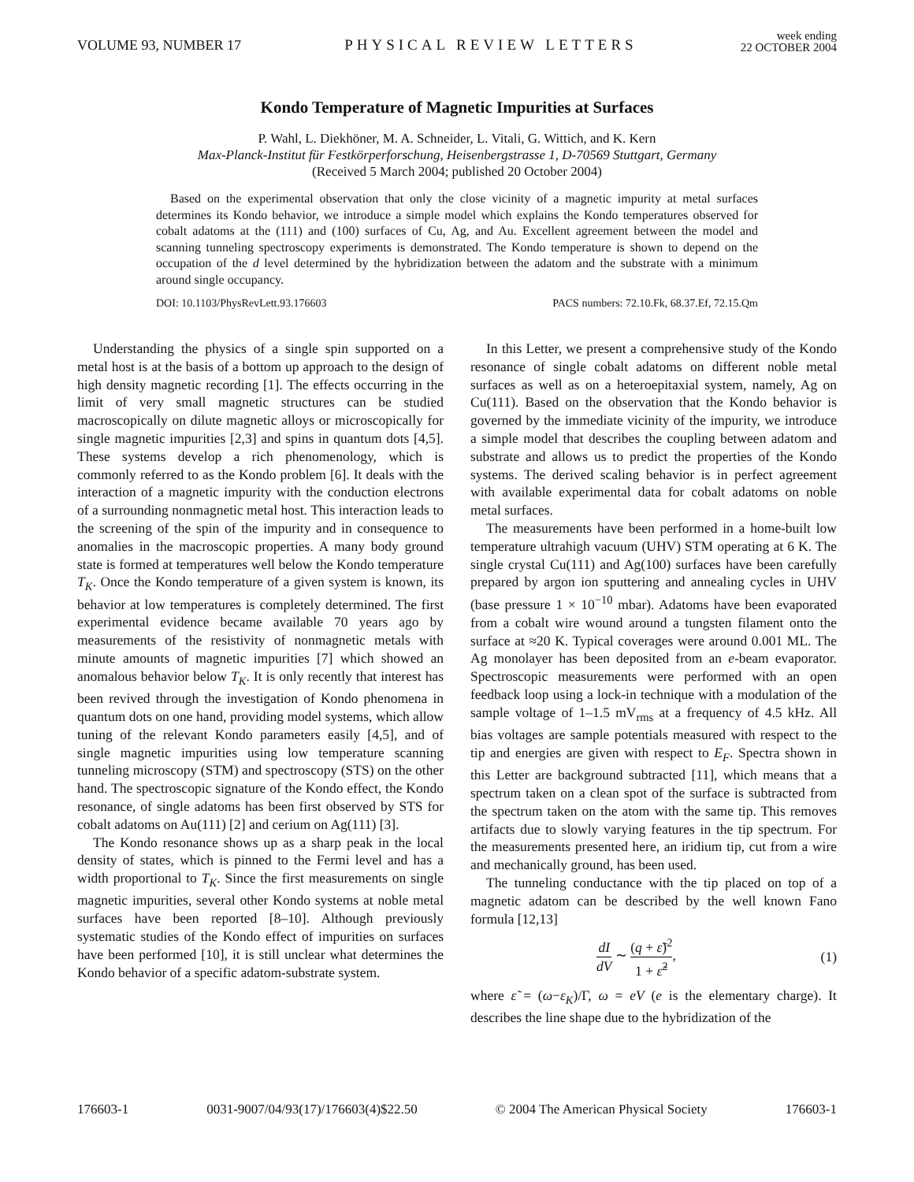VOLUME 93, NUMBER 17 PHYSICAL REVIEW LETTERS week ending
22 OCTOBER 2004
Kondo Temperature of Magnetic Impurities at Surfaces
P. Wahl, L. Diekhöner, M. A. Schneider, L. Vitali, G. Wittich, and K. Kern
Max-Planck-Institut für Festkörperforschung, Heisenbergstrasse 1, D-70569 Stuttgart, Germany
(Received 5 March 2004; published 20 October 2004)
Based on the experimental observation that only the close vicinity of a magnetic impurity at metal surfaces determines its Kondo behavior, we introduce a simple model which explains the Kondo temperatures observed for cobalt adatoms at the (111) and (100) surfaces of Cu, Ag, and Au. Excellent agreement between the model and scanning tunneling spectroscopy experiments is demonstrated. The Kondo temperature is shown to depend on the occupation of the d level determined by the hybridization between the adatom and the substrate with a minimum around single occupancy.
DOI: 10.1103/PhysRevLett.93.176603 PACS numbers: 72.10.Fk, 68.37.Ef, 72.15.Qm
Understanding the physics of a single spin supported on a metal host is at the basis of a bottom up approach to the design of high density magnetic recording [1]. The effects occurring in the limit of very small magnetic structures can be studied macroscopically on dilute magnetic alloys or microscopically for single magnetic impurities [2,3] and spins in quantum dots [4,5]. These systems develop a rich phenomenology, which is commonly referred to as the Kondo problem [6]. It deals with the interaction of a magnetic impurity with the conduction electrons of a surrounding nonmagnetic metal host. This interaction leads to the screening of the spin of the impurity and in consequence to anomalies in the macroscopic properties. A many body ground state is formed at temperatures well below the Kondo temperature T<sub>K</sub>. Once the Kondo temperature of a given system is known, its behavior at low temperatures is completely determined. The first experimental evidence became available 70 years ago by measurements of the resistivity of nonmagnetic metals with minute amounts of magnetic impurities [7] which showed an anomalous behavior below T<sub>K</sub>. It is only recently that interest has been revived through the investigation of Kondo phenomena in quantum dots on one hand, providing model systems, which allow tuning of the relevant Kondo parameters easily [4,5], and of single magnetic impurities using low temperature scanning tunneling microscopy (STM) and spectroscopy (STS) on the other hand. The spectroscopic signature of the Kondo effect, the Kondo resonance, of single adatoms has been first observed by STS for cobalt adatoms on Au(111) [2] and cerium on Ag(111) [3].
The Kondo resonance shows up as a sharp peak in the local density of states, which is pinned to the Fermi level and has a width proportional to T<sub>K</sub>. Since the first measurements on single magnetic impurities, several other Kondo systems at noble metal surfaces have been reported [8–10]. Although previously systematic studies of the Kondo effect of impurities on surfaces have been performed [10], it is still unclear what determines the Kondo behavior of a specific adatom-substrate system.
In this Letter, we present a comprehensive study of the Kondo resonance of single cobalt adatoms on different noble metal surfaces as well as on a heteroepitaxial system, namely, Ag on Cu(111). Based on the observation that the Kondo behavior is governed by the immediate vicinity of the impurity, we introduce a simple model that describes the coupling between adatom and substrate and allows us to predict the properties of the Kondo systems. The derived scaling behavior is in perfect agreement with available experimental data for cobalt adatoms on noble metal surfaces.
The measurements have been performed in a home-built low temperature ultrahigh vacuum (UHV) STM operating at 6 K. The single crystal Cu(111) and Ag(100) surfaces have been carefully prepared by argon ion sputtering and annealing cycles in UHV (base pressure 1 × 10<sup>−10</sup> mbar). Adatoms have been evaporated from a cobalt wire wound around a tungsten filament onto the surface at ≈20 K. Typical coverages were around 0.001 ML. The Ag monolayer has been deposited from an e-beam evaporator. Spectroscopic measurements were performed with an open feedback loop using a lock-in technique with a modulation of the sample voltage of 1–1.5 mV<sub>rms</sub> at a frequency of 4.5 kHz. All bias voltages are sample potentials measured with respect to the tip and energies are given with respect to E<sub>F</sub>. Spectra shown in this Letter are background subtracted [11], which means that a spectrum taken on a clean spot of the surface is subtracted from the spectrum taken on the atom with the same tip. This removes artifacts due to slowly varying features in the tip spectrum. For the measurements presented here, an iridium tip, cut from a wire and mechanically ground, has been used.
The tunneling conductance with the tip placed on top of a magnetic adatom can be described by the well known Fano formula [12,13]
dI dV ∼ (q + ε̃)<sup>2</sup> 1 + ε̃<sup>2</sup>, (1)
where ε̃ = (ω−ε<sub>K</sub>)/Γ, ω = eV (e is the elementary charge). It describes the line shape due to the hybridization of the
176603-1 0031-9007/04/93(17)/176603(4)$22.50 © 2004 The American Physical Society 176603-1